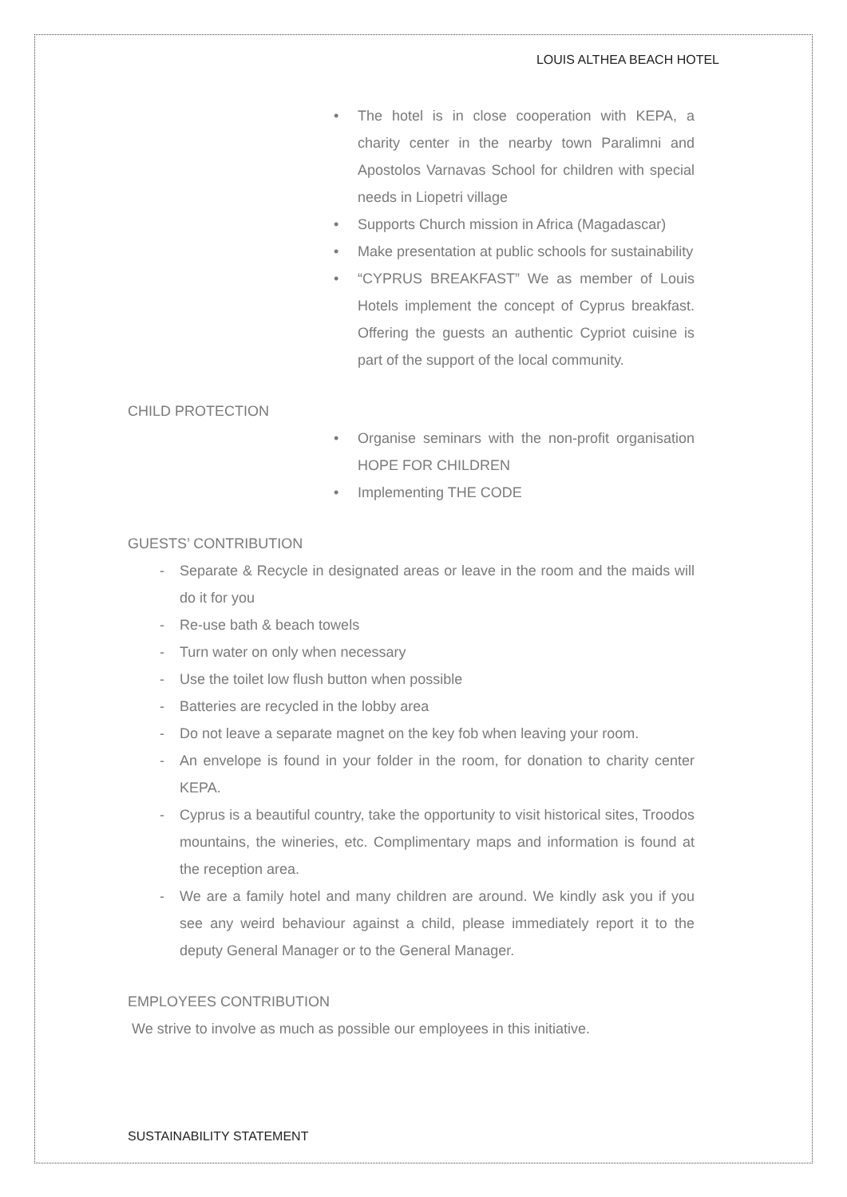LOUIS ALTHEA BEACH HOTEL
• The hotel is in close cooperation with KEPA, a charity center in the nearby town Paralimni and Apostolos Varnavas School for children with special needs in Liopetri village
• Supports Church mission in Africa (Magadascar)
• Make presentation at public schools for sustainability
• “CYPRUS BREAKFAST” We as member of Louis Hotels implement the concept of Cyprus breakfast. Offering the guests an authentic Cypriot cuisine is part of the support of the local community.
CHILD PROTECTION
• Organise seminars with the non-profit organisation HOPE FOR CHILDREN
• Implementing THE CODE
GUESTS’ CONTRIBUTION
- Separate & Recycle in designated areas or leave in the room and the maids will do it for you
- Re-use bath & beach towels
- Turn water on only when necessary
- Use the toilet low flush button when possible
- Batteries are recycled in the lobby area
- Do not leave a separate magnet on the key fob when leaving your room.
- An envelope is found in your folder in the room, for donation to charity center KEPA.
- Cyprus is a beautiful country, take the opportunity to visit historical sites, Troodos mountains, the wineries, etc. Complimentary maps and information is found at the reception area.
- We are a family hotel and many children are around. We kindly ask you if you see any weird behaviour against a child, please immediately report it to the deputy General Manager or to the General Manager.
EMPLOYEES CONTRIBUTION
We strive to involve as much as possible our employees in this initiative.
SUSTAINABILITY STATEMENT